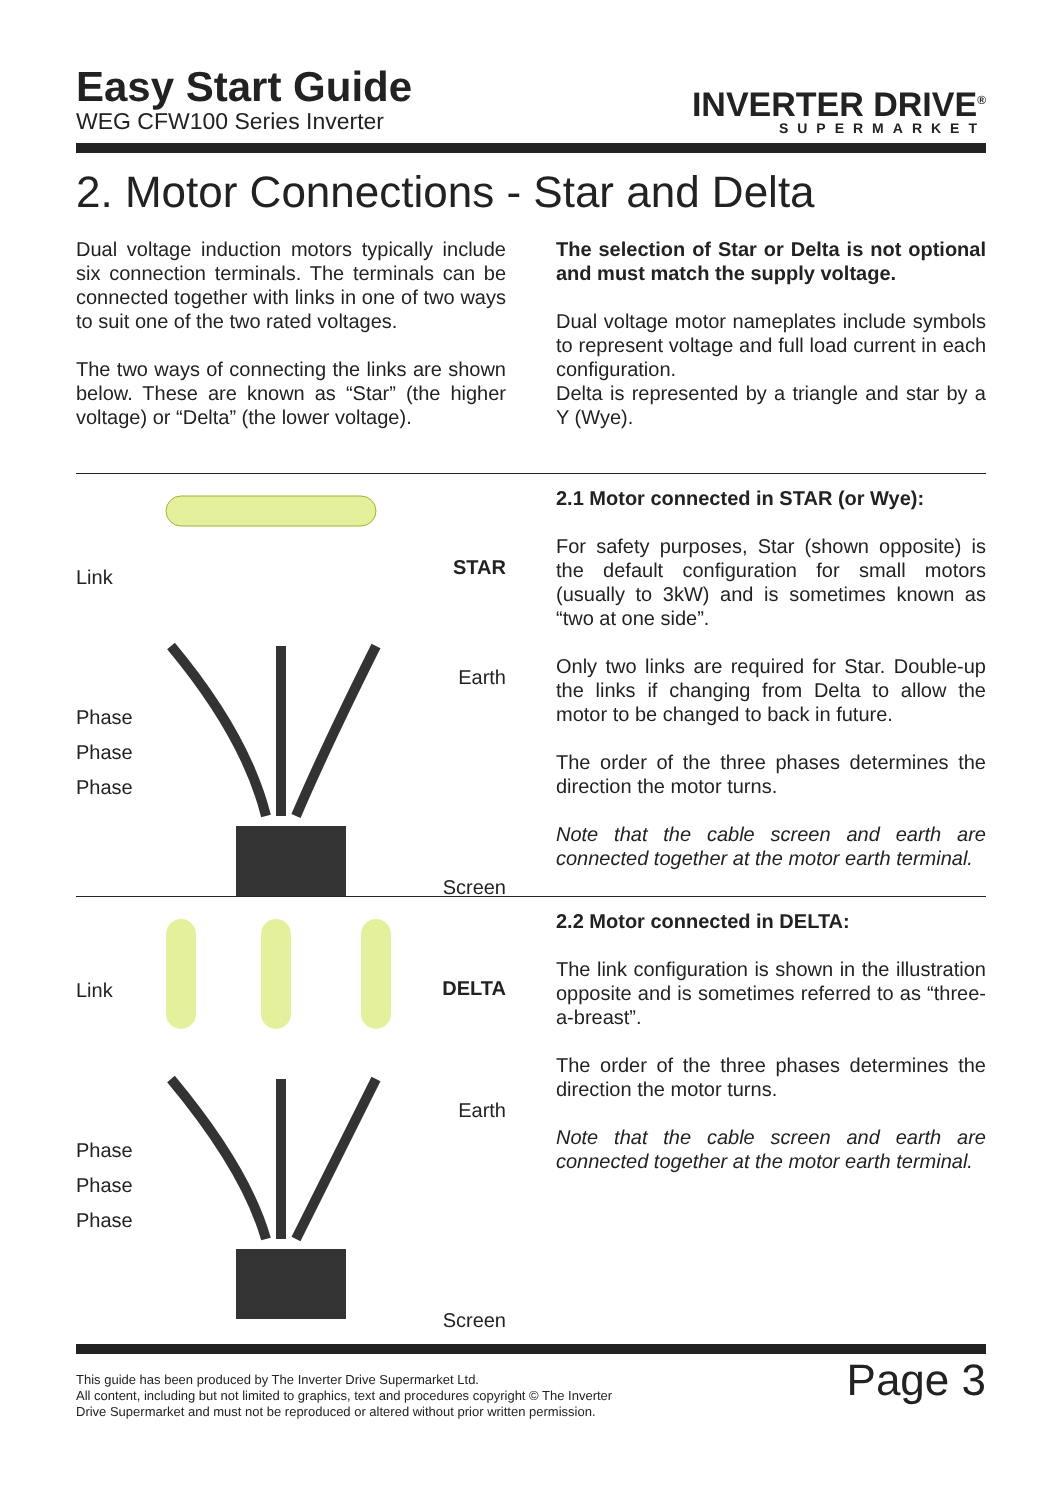Easy Start Guide
WEG CFW100 Series Inverter
INVERTER DRIVE<sup>®</sup>
SUPERMARKET
2. Motor Connections - Star and Delta
Dual voltage induction motors typically include six connection terminals. The terminals can be connected together with links in one of two ways to suit one of the two rated voltages.
The two ways of connecting the links are shown below. These are known as “Star” (the higher voltage) or “Delta” (the lower voltage).
The selection of Star or Delta is not optional and must match the supply voltage.
Dual voltage motor nameplates include symbols to represent voltage and full load current in each configuration.
Delta is represented by a triangle and star by a Y (Wye).
Link STAR
Earth
Phase
Phase
Phase
Screen
2.1 Motor connected in STAR (or Wye):
For safety purposes, Star (shown opposite) is the default configuration for small motors (usually to 3kW) and is sometimes known as “two at one side”.
Only two links are required for Star. Double-up the links if changing from Delta to allow the motor to be changed to back in future.
The order of the three phases determines the direction the motor turns.
Note that the cable screen and earth are connected together at the motor earth terminal.
Link DELTA
Earth
Phase
Phase
Phase
Screen
2.2 Motor connected in DELTA:
The link configuration is shown in the illustration opposite and is sometimes referred to as “three-a-breast”.
The order of the three phases determines the direction the motor turns.
Note that the cable screen and earth are connected together at the motor earth terminal.
This guide has been produced by The Inverter Drive Supermarket Ltd.
All content, including but not limited to graphics, text and procedures copyright © The Inverter
Drive Supermarket and must not be reproduced or altered without prior written permission.
Page 3